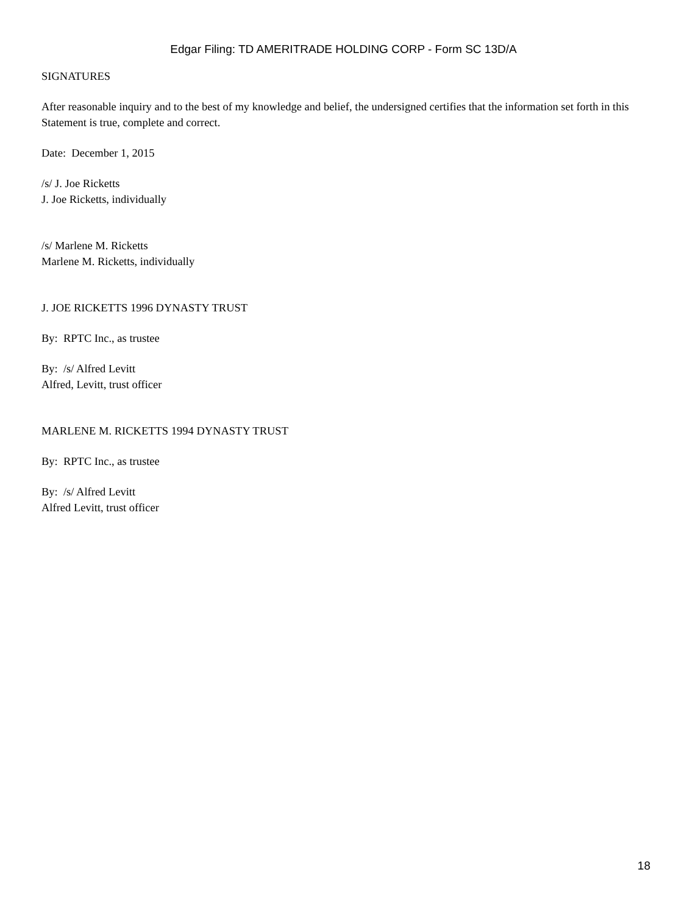Edgar Filing: TD AMERITRADE HOLDING CORP - Form SC 13D/A
SIGNATURES
After reasonable inquiry and to the best of my knowledge and belief, the undersigned certifies that the information set forth in this Statement is true, complete and correct.
Date: December 1, 2015
/s/ J. Joe Ricketts
J. Joe Ricketts, individually
/s/ Marlene M. Ricketts
Marlene M. Ricketts, individually
J. JOE RICKETTS 1996 DYNASTY TRUST
By: RPTC Inc., as trustee
By: /s/ Alfred Levitt
Alfred, Levitt, trust officer
MARLENE M. RICKETTS 1994 DYNASTY TRUST
By: RPTC Inc., as trustee
By: /s/ Alfred Levitt
Alfred Levitt, trust officer
18